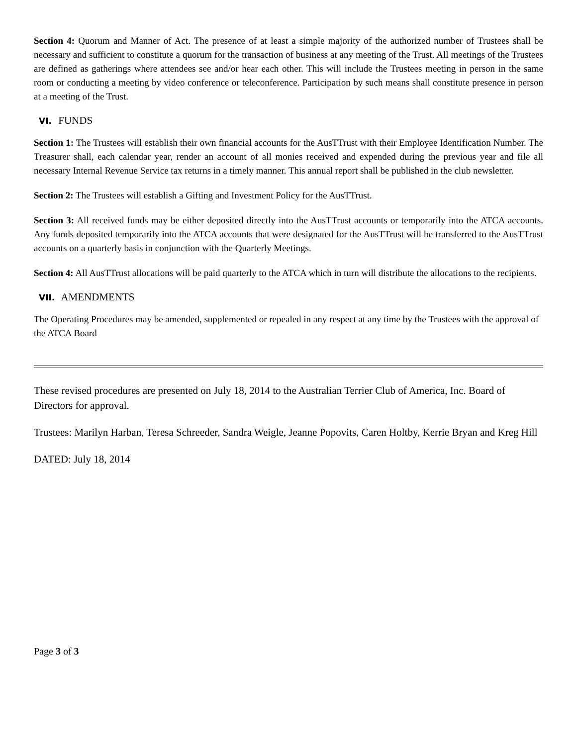Section 4: Quorum and Manner of Act. The presence of at least a simple majority of the authorized number of Trustees shall be necessary and sufficient to constitute a quorum for the transaction of business at any meeting of the Trust. All meetings of the Trustees are defined as gatherings where attendees see and/or hear each other. This will include the Trustees meeting in person in the same room or conducting a meeting by video conference or teleconference. Participation by such means shall constitute presence in person at a meeting of the Trust.
VI. FUNDS
Section 1: The Trustees will establish their own financial accounts for the AusTTrust with their Employee Identification Number. The Treasurer shall, each calendar year, render an account of all monies received and expended during the previous year and file all necessary Internal Revenue Service tax returns in a timely manner. This annual report shall be published in the club newsletter.
Section 2: The Trustees will establish a Gifting and Investment Policy for the AusTTrust.
Section 3: All received funds may be either deposited directly into the AusTTrust accounts or temporarily into the ATCA accounts. Any funds deposited temporarily into the ATCA accounts that were designated for the AusTTrust will be transferred to the AusTTrust accounts on a quarterly basis in conjunction with the Quarterly Meetings.
Section 4: All AusTTrust allocations will be paid quarterly to the ATCA which in turn will distribute the allocations to the recipients.
VII. AMENDMENTS
The Operating Procedures may be amended, supplemented or repealed in any respect at any time by the Trustees with the approval of the ATCA Board
These revised procedures are presented on July 18, 2014 to the Australian Terrier Club of America, Inc. Board of Directors for approval.
Trustees: Marilyn Harban, Teresa Schreeder, Sandra Weigle, Jeanne Popovits, Caren Holtby, Kerrie Bryan and Kreg Hill
DATED: July 18, 2014
Page 3 of 3